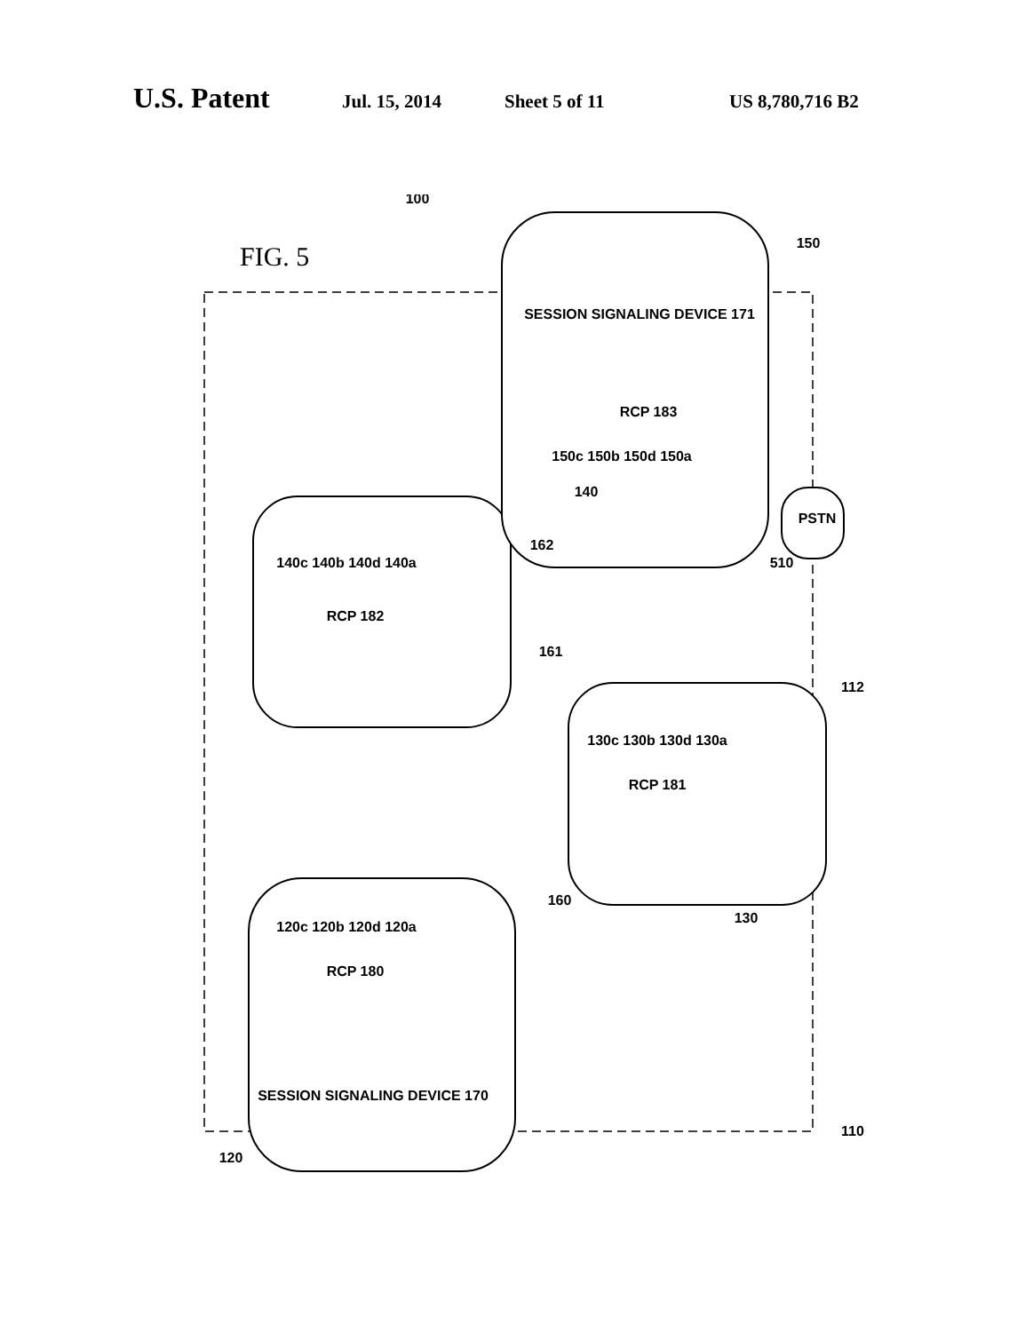U.S. Patent
Jul. 15, 2014 Sheet 5 of 11 US 8,780,716 B2
120
100
140
150
130
510
110
112
RCP 180
RCP 182
RCP 181
RCP 183
SESSION SIGNALING DEVICE 170
SESSION SIGNALING DEVICE 171
PSTN
120c 120b 120d 120a
140c 140b 140d 140a
130c 130b 130d 130a
150c 150b 150d 150a
160
161
162
FIG. 5